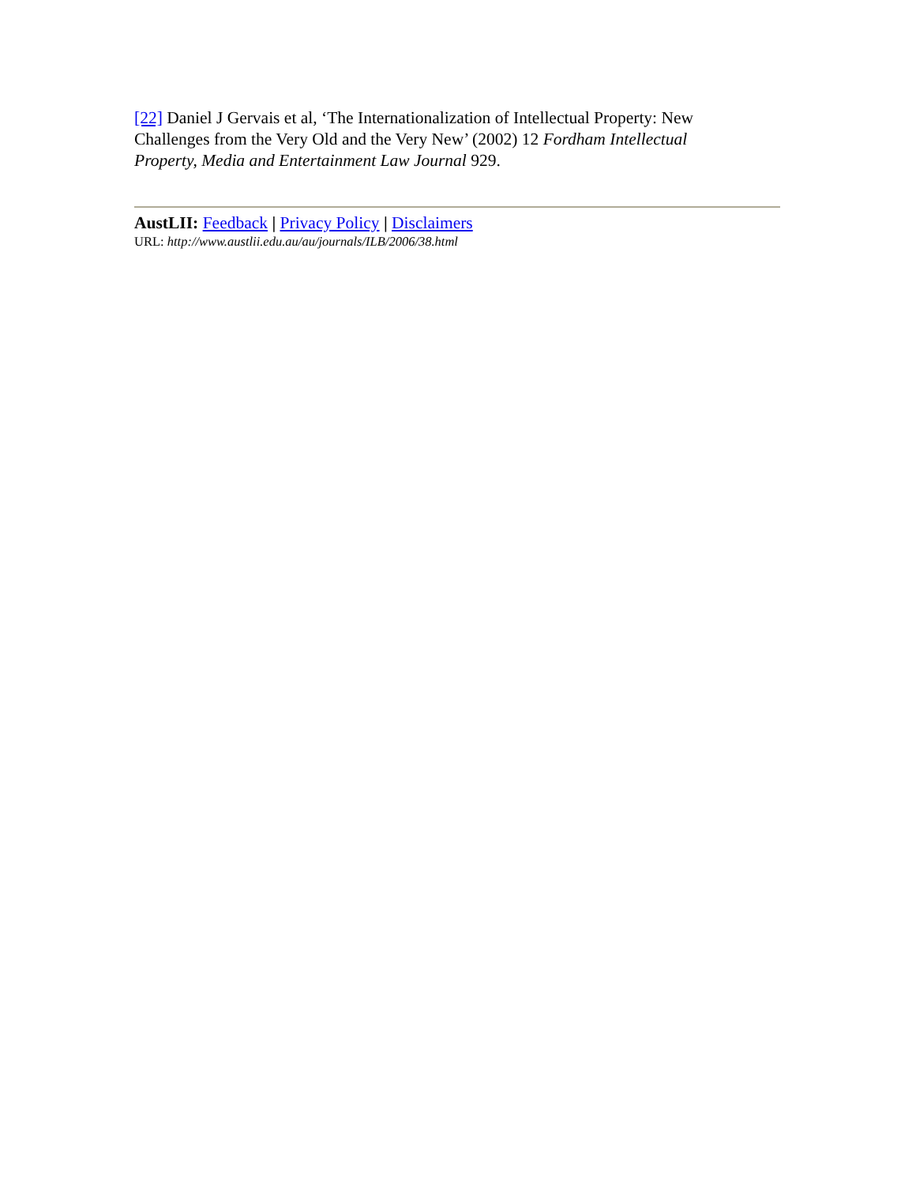[22] Daniel J Gervais et al, ‘The Internationalization of Intellectual Property: New Challenges from the Very Old and the Very New’ (2002) 12 Fordham Intellectual Property, Media and Entertainment Law Journal 929.
AustLII: Feedback | Privacy Policy | Disclaimers
URL: http://www.austlii.edu.au/au/journals/ILB/2006/38.html